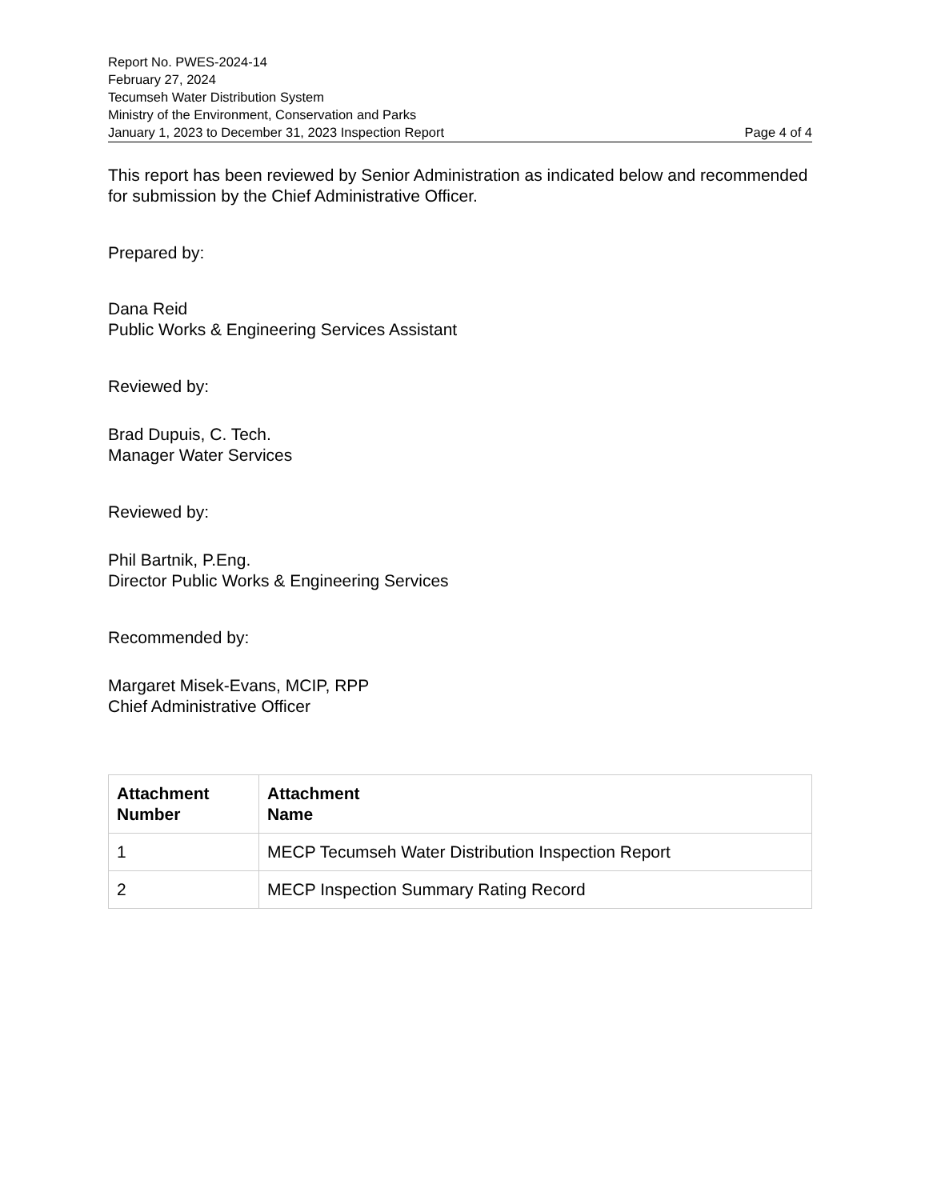Report No. PWES-2024-14
February 27, 2024
Tecumseh Water Distribution System
Ministry of the Environment, Conservation and Parks
January 1, 2023 to December 31, 2023 Inspection Report Page 4 of 4
This report has been reviewed by Senior Administration as indicated below and recommended for submission by the Chief Administrative Officer.
Prepared by:
Dana Reid
Public Works & Engineering Services Assistant
Reviewed by:
Brad Dupuis, C. Tech.
Manager Water Services
Reviewed by:
Phil Bartnik, P.Eng.
Director Public Works & Engineering Services
Recommended by:
Margaret Misek-Evans, MCIP, RPP
Chief Administrative Officer
| Attachment Number | Attachment Name |
| --- | --- |
| 1 | MECP Tecumseh Water Distribution Inspection Report |
| 2 | MECP Inspection Summary Rating Record |